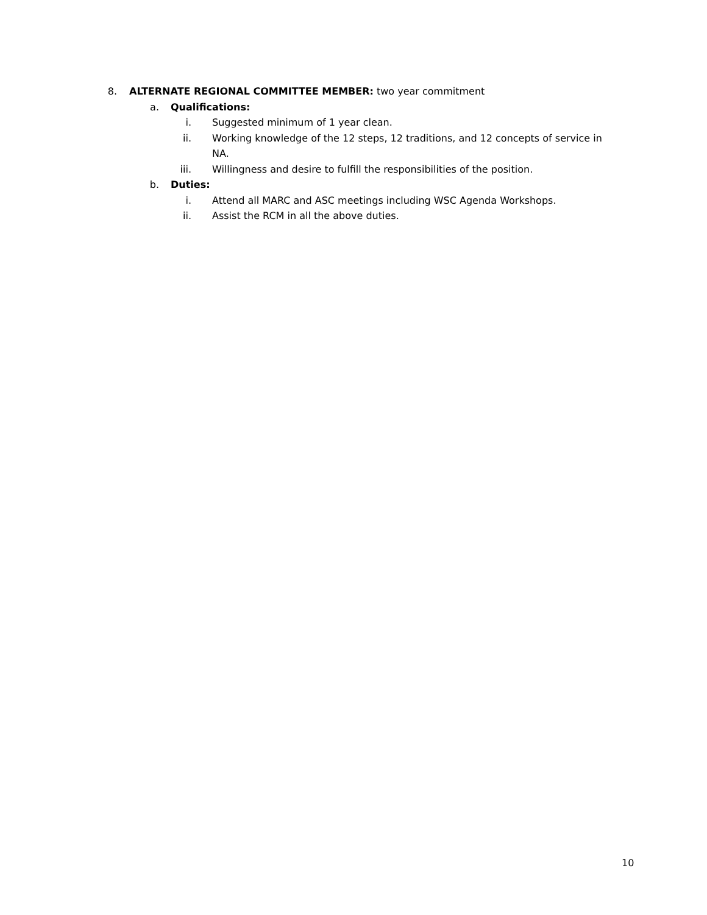8. ALTERNATE REGIONAL COMMITTEE MEMBER: two year commitment
a. Qualifications:
i. Suggested minimum of 1 year clean.
ii. Working knowledge of the 12 steps, 12 traditions, and 12 concepts of service in NA.
iii. Willingness and desire to fulfill the responsibilities of the position.
b. Duties:
i. Attend all MARC and ASC meetings including WSC Agenda Workshops.
ii. Assist the RCM in all the above duties.
10